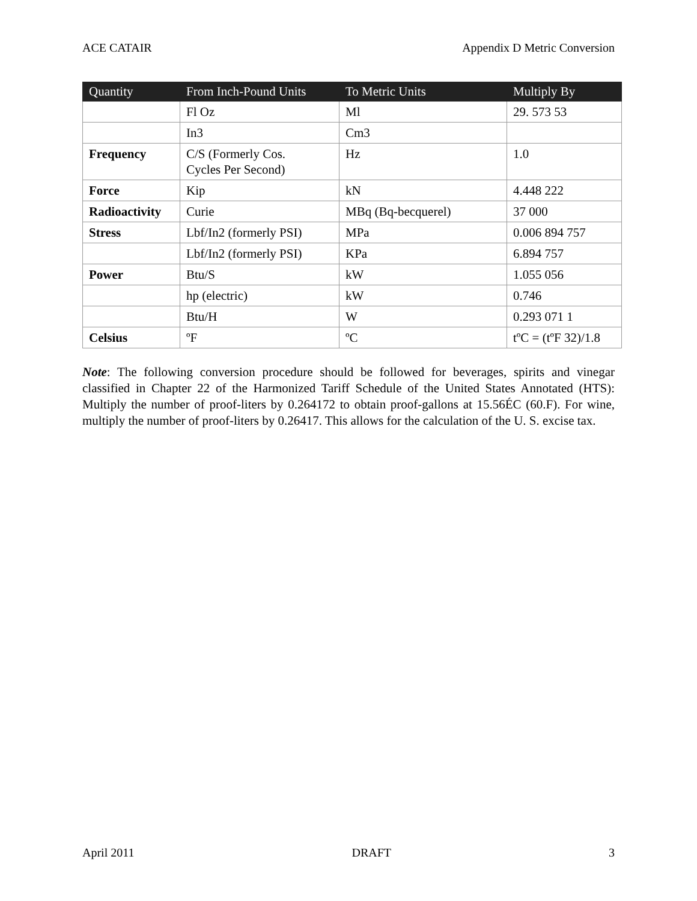ACE CATAIR Appendix D Metric Conversion
| Quantity | From Inch-Pound Units | To Metric Units | Multiply By |
| --- | --- | --- | --- |
| | Fl Oz | Ml | 29. 573 53 |
| | In3 | Cm3 | |
| Frequency | C/S (Formerly Cos. Cycles Per Second) | Hz | 1.0 |
| Force | Kip | kN | 4.448 222 |
| Radioactivity | Curie | MBq (Bq-becquerel) | 37 000 |
| Stress | Lbf/In2 (formerly PSI) | MPa | 0.006 894 757 |
| | Lbf/In2 (formerly PSI) | KPa | 6.894 757 |
| Power | Btu/S | kW | 1.055 056 |
| | hp (electric) | kW | 0.746 |
| | Btu/H | W | 0.293 071 1 |
| Celsius | ºF | ºC | tºC = (tºF 32)/1.8 |
Note: The following conversion procedure should be followed for beverages, spirits and vinegar classified in Chapter 22 of the Harmonized Tariff Schedule of the United States Annotated (HTS): Multiply the number of proof-liters by 0.264172 to obtain proof-gallons at 15.56ÉC (60.F). For wine, multiply the number of proof-liters by 0.26417. This allows for the calculation of the U. S. excise tax.
April 2011 DRAFT 3